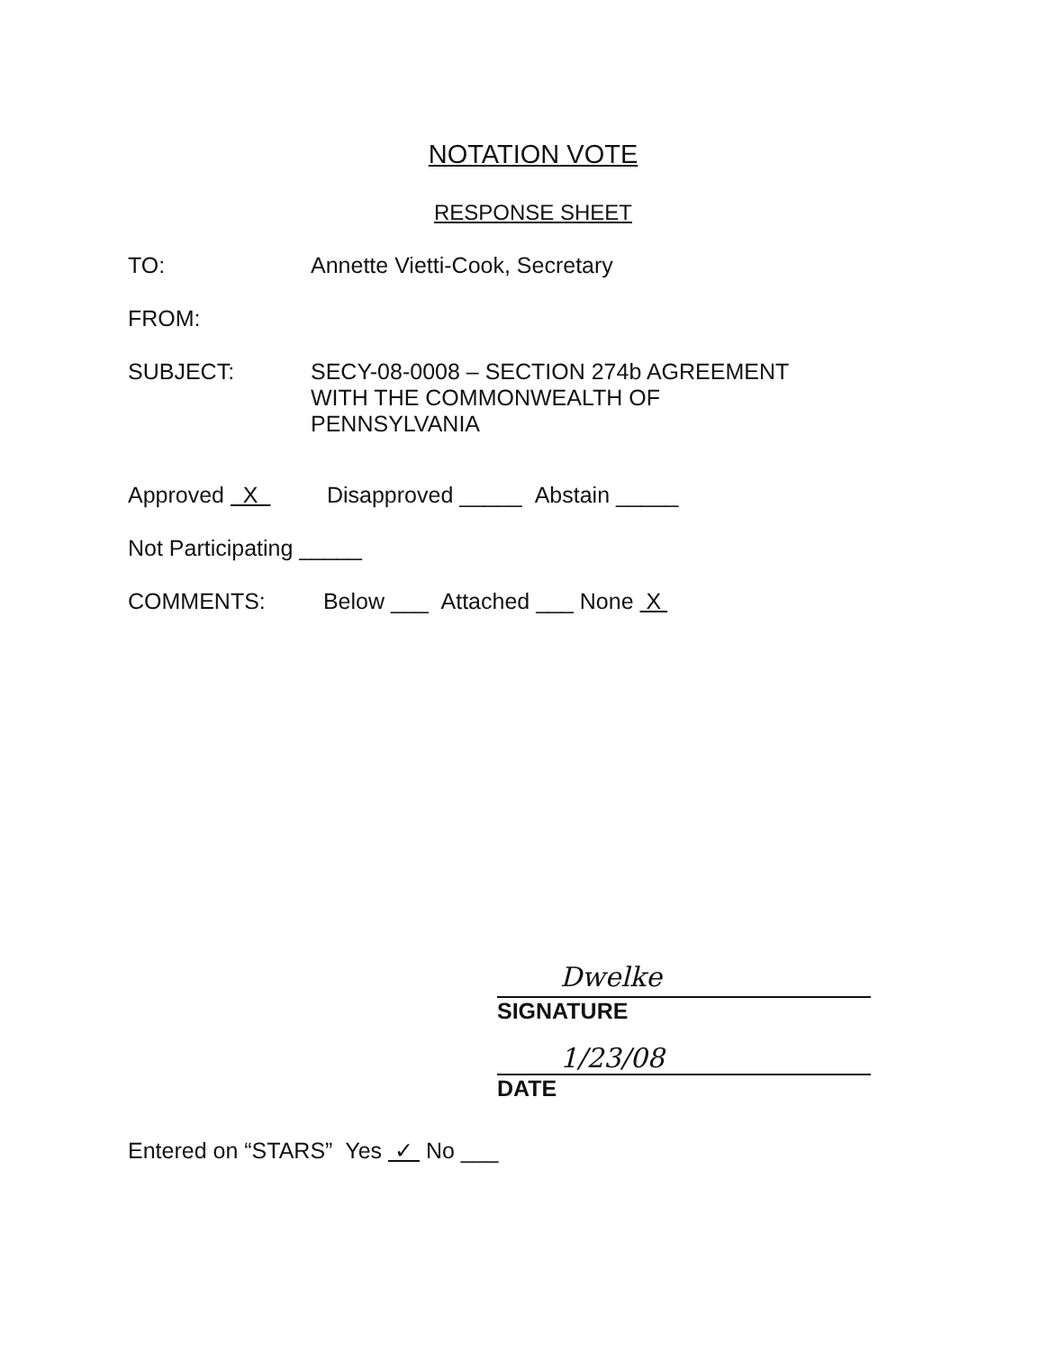NOTATION VOTE
RESPONSE SHEET
TO: Annette Vietti-Cook, Secretary
FROM:
SUBJECT: SECY-08-0008 – SECTION 274b AGREEMENT
WITH THE COMMONWEALTH OF
PENNSYLVANIA
Approved X Disapproved _____ Abstain _____
Not Participating _____
COMMENTS: Below ___ Attached ___ None X
Dwelke
SIGNATURE
1/23/08
DATE
Entered on “STARS” Yes ✓ No ___